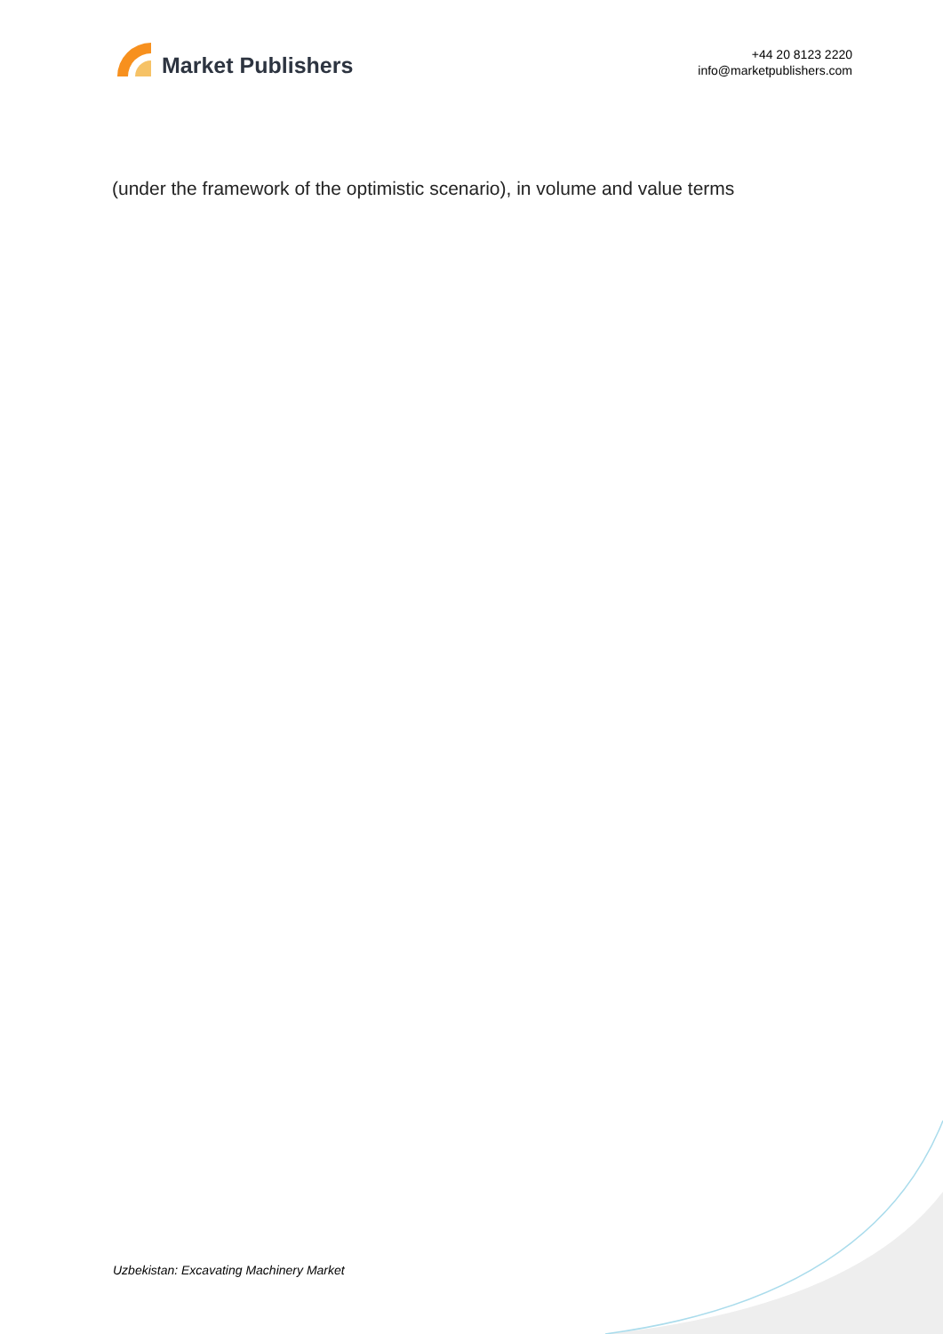Market Publishers
+44 20 8123 2220
info@marketpublishers.com
(under the framework of the optimistic scenario), in volume and value terms
Uzbekistan: Excavating Machinery Market